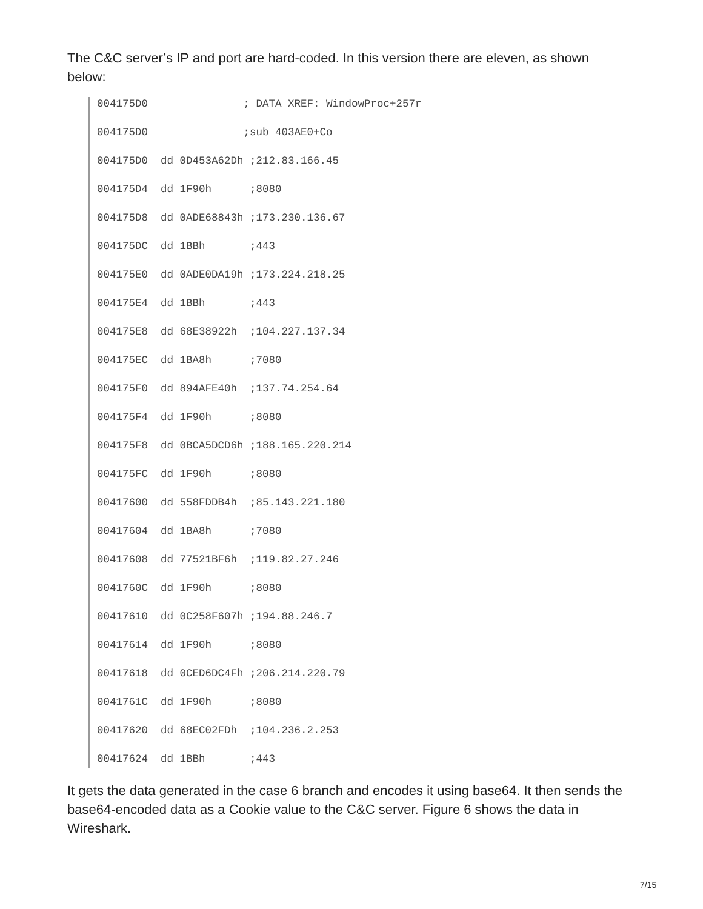The C&C server’s IP and port are hard-coded. In this version there are eleven, as shown below:
004175D0 ; DATA XREF: WindowProc+257r
004175D0 ;sub_403AE0+Co
004175D0 dd 0D453A62Dh ;212.83.166.45
004175D4 dd 1F90h ;8080
004175D8 dd 0ADE68843h ;173.230.136.67
004175DC dd 1BBh ;443
004175E0 dd 0ADE0DA19h ;173.224.218.25
004175E4 dd 1BBh ;443
004175E8 dd 68E38922h ;104.227.137.34
004175EC dd 1BA8h ;7080
004175F0 dd 894AFE40h ;137.74.254.64
004175F4 dd 1F90h ;8080
004175F8 dd 0BCA5DCD6h ;188.165.220.214
004175FC dd 1F90h ;8080
00417600 dd 558FDDB4h ;85.143.221.180
00417604 dd 1BA8h ;7080
00417608 dd 77521BF6h ;119.82.27.246
0041760C dd 1F90h ;8080
00417610 dd 0C258F607h ;194.88.246.7
00417614 dd 1F90h ;8080
00417618 dd 0CED6DC4Fh ;206.214.220.79
0041761C dd 1F90h ;8080
00417620 dd 68EC02FDh ;104.236.2.253
00417624 dd 1BBh ;443
It gets the data generated in the case 6 branch and encodes it using base64. It then sends the base64-encoded data as a Cookie value to the C&C server. Figure 6 shows the data in Wireshark.
7/15